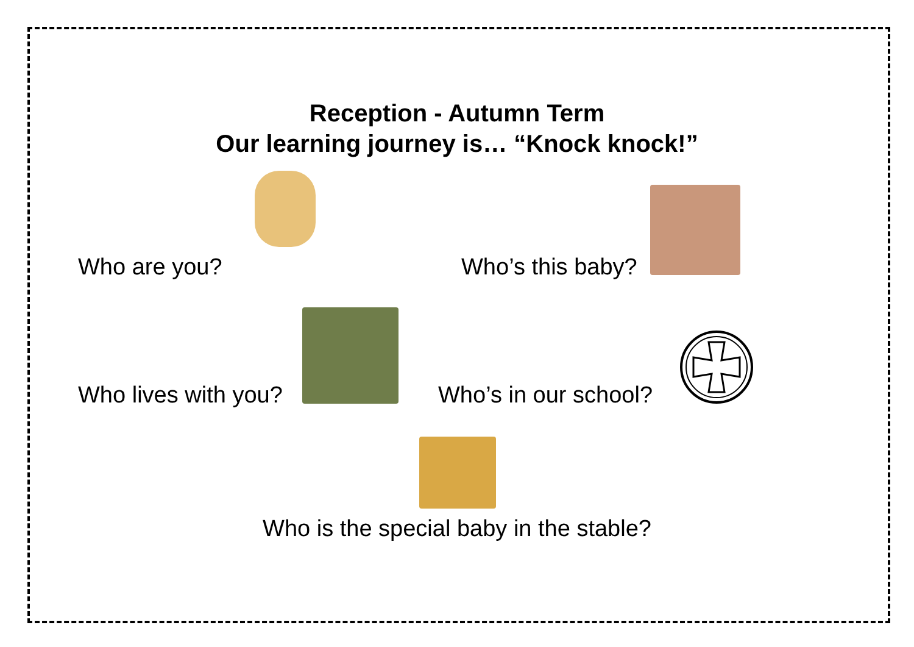Reception - Autumn Term
Our learning journey is… “Knock knock!”
Who are you? Who’s this baby?
Who lives with you? Who’s in our school?
Who is the special baby in the stable?